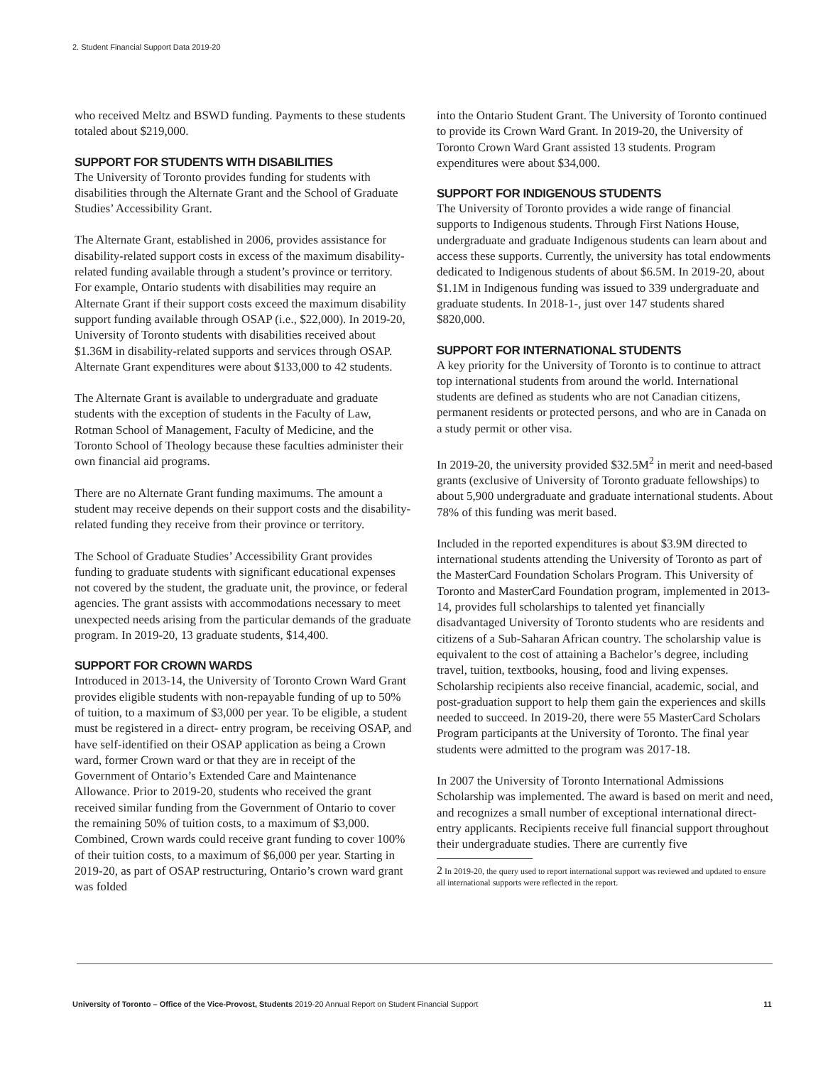2. Student Financial Support Data 2019-20
who received Meltz and BSWD funding. Payments to these students totaled about $219,000.
SUPPORT FOR STUDENTS WITH DISABILITIES
The University of Toronto provides funding for students with disabilities through the Alternate Grant and the School of Graduate Studies’ Accessibility Grant.
The Alternate Grant, established in 2006, provides assistance for disability-related support costs in excess of the maximum disability-related funding available through a student’s province or territory. For example, Ontario students with disabilities may require an Alternate Grant if their support costs exceed the maximum disability support funding available through OSAP (i.e., $22,000). In 2019-20, University of Toronto students with disabilities received about $1.36M in disability-related supports and services through OSAP. Alternate Grant expenditures were about $133,000 to 42 students.
The Alternate Grant is available to undergraduate and graduate students with the exception of students in the Faculty of Law, Rotman School of Management, Faculty of Medicine, and the Toronto School of Theology because these faculties administer their own financial aid programs.
There are no Alternate Grant funding maximums. The amount a student may receive depends on their support costs and the disability-related funding they receive from their province or territory.
The School of Graduate Studies’ Accessibility Grant provides funding to graduate students with significant educational expenses not covered by the student, the graduate unit, the province, or federal agencies. The grant assists with accommodations necessary to meet unexpected needs arising from the particular demands of the graduate program. In 2019-20, 13 graduate students, $14,400.
SUPPORT FOR CROWN WARDS
Introduced in 2013-14, the University of Toronto Crown Ward Grant provides eligible students with non-repayable funding of up to 50% of tuition, to a maximum of $3,000 per year. To be eligible, a student must be registered in a direct- entry program, be receiving OSAP, and have self-identified on their OSAP application as being a Crown ward, former Crown ward or that they are in receipt of the Government of Ontario’s Extended Care and Maintenance Allowance. Prior to 2019-20, students who received the grant received similar funding from the Government of Ontario to cover the remaining 50% of tuition costs, to a maximum of $3,000. Combined, Crown wards could receive grant funding to cover 100% of their tuition costs, to a maximum of $6,000 per year. Starting in 2019-20, as part of OSAP restructuring, Ontario’s crown ward grant was folded
into the Ontario Student Grant. The University of Toronto continued to provide its Crown Ward Grant. In 2019-20, the University of Toronto Crown Ward Grant assisted 13 students. Program expenditures were about $34,000.
SUPPORT FOR INDIGENOUS STUDENTS
The University of Toronto provides a wide range of financial supports to Indigenous students. Through First Nations House, undergraduate and graduate Indigenous students can learn about and access these supports. Currently, the university has total endowments dedicated to Indigenous students of about $6.5M. In 2019-20, about $1.1M in Indigenous funding was issued to 339 undergraduate and graduate students. In 2018-1-, just over 147 students shared $820,000.
SUPPORT FOR INTERNATIONAL STUDENTS
A key priority for the University of Toronto is to continue to attract top international students from around the world. International students are defined as students who are not Canadian citizens, permanent residents or protected persons, and who are in Canada on a study permit or other visa.
In 2019-20, the university provided $32.5M<sup>2</sup> in merit and need-based grants (exclusive of University of Toronto graduate fellowships) to about 5,900 undergraduate and graduate international students. About 78% of this funding was merit based.
Included in the reported expenditures is about $3.9M directed to international students attending the University of Toronto as part of the MasterCard Foundation Scholars Program. This University of Toronto and MasterCard Foundation program, implemented in 2013-14, provides full scholarships to talented yet financially disadvantaged University of Toronto students who are residents and citizens of a Sub-Saharan African country. The scholarship value is equivalent to the cost of attaining a Bachelor’s degree, including travel, tuition, textbooks, housing, food and living expenses. Scholarship recipients also receive financial, academic, social, and post-graduation support to help them gain the experiences and skills needed to succeed. In 2019-20, there were 55 MasterCard Scholars Program participants at the University of Toronto. The final year students were admitted to the program was 2017-18.
In 2007 the University of Toronto International Admissions Scholarship was implemented. The award is based on merit and need, and recognizes a small number of exceptional international direct-entry applicants. Recipients receive full financial support throughout their undergraduate studies. There are currently five
2 In 2019-20, the query used to report international support was reviewed and updated to ensure all international supports were reflected in the report.
University of Toronto – Office of the Vice-Provost, Students 2019-20 Annual Report on Student Financial Support 11